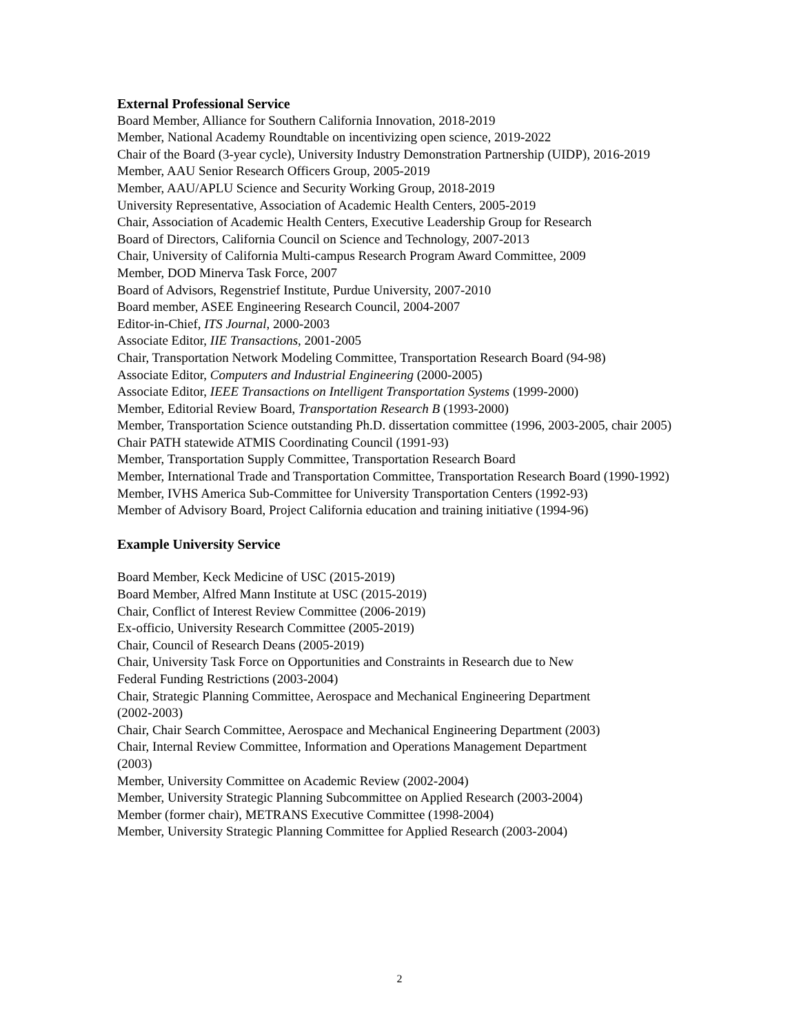External Professional Service
Board Member, Alliance for Southern California Innovation, 2018-2019
Member, National Academy Roundtable on incentivizing open science, 2019-2022
Chair of the Board (3-year cycle), University Industry Demonstration Partnership (UIDP), 2016-2019
Member, AAU Senior Research Officers Group, 2005-2019
Member, AAU/APLU Science and Security Working Group, 2018-2019
University Representative, Association of Academic Health Centers, 2005-2019
Chair, Association of Academic Health Centers, Executive Leadership Group for Research
Board of Directors, California Council on Science and Technology, 2007-2013
Chair, University of California Multi-campus Research Program Award Committee, 2009
Member, DOD Minerva Task Force, 2007
Board of Advisors, Regenstrief Institute, Purdue University, 2007-2010
Board member, ASEE Engineering Research Council, 2004-2007
Editor-in-Chief, ITS Journal, 2000-2003
Associate Editor, IIE Transactions, 2001-2005
Chair, Transportation Network Modeling Committee, Transportation Research Board (94-98)
Associate Editor, Computers and Industrial Engineering (2000-2005)
Associate Editor, IEEE Transactions on Intelligent Transportation Systems (1999-2000)
Member, Editorial Review Board, Transportation Research B (1993-2000)
Member, Transportation Science outstanding Ph.D. dissertation committee (1996, 2003-2005, chair 2005)
Chair PATH statewide ATMIS Coordinating Council (1991-93)
Member, Transportation Supply Committee, Transportation Research Board
Member, International Trade and Transportation Committee, Transportation Research Board (1990-1992)
Member, IVHS America Sub-Committee for University Transportation Centers (1992-93)
Member of Advisory Board, Project California education and training initiative (1994-96)
Example University Service
Board Member, Keck Medicine of USC (2015-2019)
Board Member, Alfred Mann Institute at USC (2015-2019)
Chair, Conflict of Interest Review Committee (2006-2019)
Ex-officio, University Research Committee (2005-2019)
Chair, Council of Research Deans (2005-2019)
Chair, University Task Force on Opportunities and Constraints in Research due to New
Federal Funding Restrictions (2003-2004)
Chair, Strategic Planning Committee, Aerospace and Mechanical Engineering Department
(2002-2003)
Chair, Chair Search Committee, Aerospace and Mechanical Engineering Department (2003)
Chair, Internal Review Committee, Information and Operations Management Department
(2003)
Member, University Committee on Academic Review (2002-2004)
Member, University Strategic Planning Subcommittee on Applied Research (2003-2004)
Member (former chair), METRANS Executive Committee (1998-2004)
Member, University Strategic Planning Committee for Applied Research (2003-2004)
2